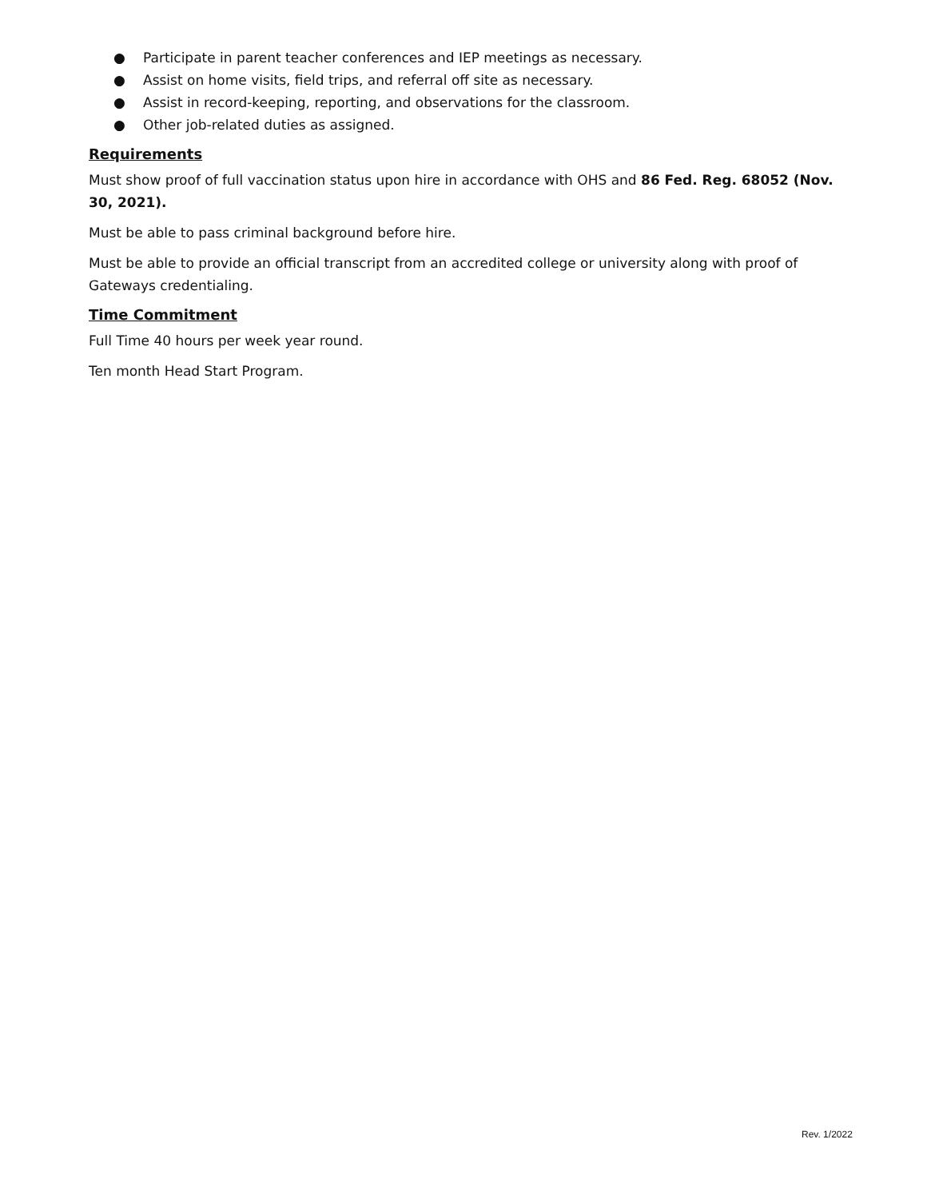● Participate in parent teacher conferences and IEP meetings as necessary.
● Assist on home visits, field trips, and referral off site as necessary.
● Assist in record-keeping, reporting, and observations for the classroom.
● Other job-related duties as assigned.
Requirements
Must show proof of full vaccination status upon hire in accordance with OHS and 86 Fed. Reg. 68052 (Nov. 30, 2021).
Must be able to pass criminal background before hire.
Must be able to provide an official transcript from an accredited college or university along with proof of Gateways credentialing.
Time Commitment
Full Time 40 hours per week year round.
Ten month Head Start Program.
Rev. 1/2022